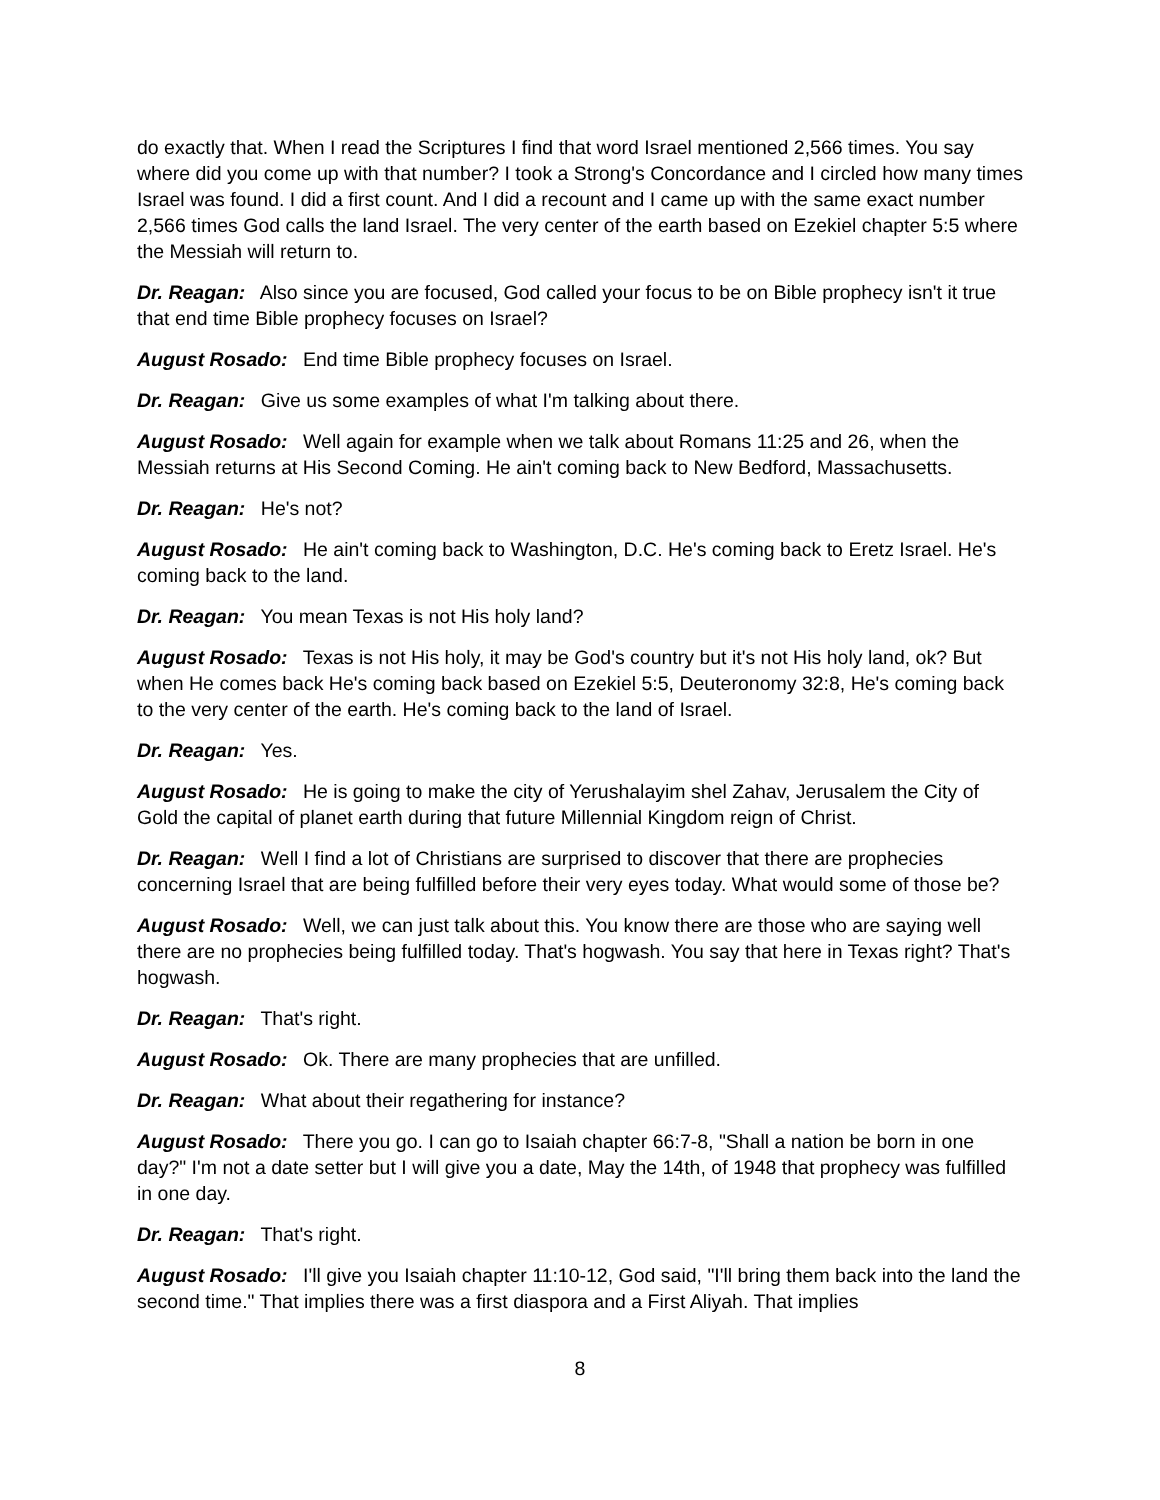do exactly that. When I read the Scriptures I find that word Israel mentioned 2,566 times. You say where did you come up with that number? I took a Strong's Concordance and I circled how many times Israel was found. I did a first count. And I did a recount and I came up with the same exact number 2,566 times God calls the land Israel. The very center of the earth based on Ezekiel chapter 5:5 where the Messiah will return to.
Dr. Reagan: Also since you are focused, God called your focus to be on Bible prophecy isn't it true that end time Bible prophecy focuses on Israel?
August Rosado: End time Bible prophecy focuses on Israel.
Dr. Reagan: Give us some examples of what I'm talking about there.
August Rosado: Well again for example when we talk about Romans 11:25 and 26, when the Messiah returns at His Second Coming. He ain't coming back to New Bedford, Massachusetts.
Dr. Reagan: He's not?
August Rosado: He ain't coming back to Washington, D.C. He's coming back to Eretz Israel. He's coming back to the land.
Dr. Reagan: You mean Texas is not His holy land?
August Rosado: Texas is not His holy, it may be God's country but it's not His holy land, ok? But when He comes back He's coming back based on Ezekiel 5:5, Deuteronomy 32:8, He's coming back to the very center of the earth. He's coming back to the land of Israel.
Dr. Reagan: Yes.
August Rosado: He is going to make the city of Yerushalayim shel Zahav, Jerusalem the City of Gold the capital of planet earth during that future Millennial Kingdom reign of Christ.
Dr. Reagan: Well I find a lot of Christians are surprised to discover that there are prophecies concerning Israel that are being fulfilled before their very eyes today. What would some of those be?
August Rosado: Well, we can just talk about this. You know there are those who are saying well there are no prophecies being fulfilled today. That's hogwash. You say that here in Texas right? That's hogwash.
Dr. Reagan: That's right.
August Rosado: Ok. There are many prophecies that are unfilled.
Dr. Reagan: What about their regathering for instance?
August Rosado: There you go. I can go to Isaiah chapter 66:7-8, "Shall a nation be born in one day?" I'm not a date setter but I will give you a date, May the 14th, of 1948 that prophecy was fulfilled in one day.
Dr. Reagan: That's right.
August Rosado: I'll give you Isaiah chapter 11:10-12, God said, "I'll bring them back into the land the second time." That implies there was a first diaspora and a First Aliyah. That implies
8